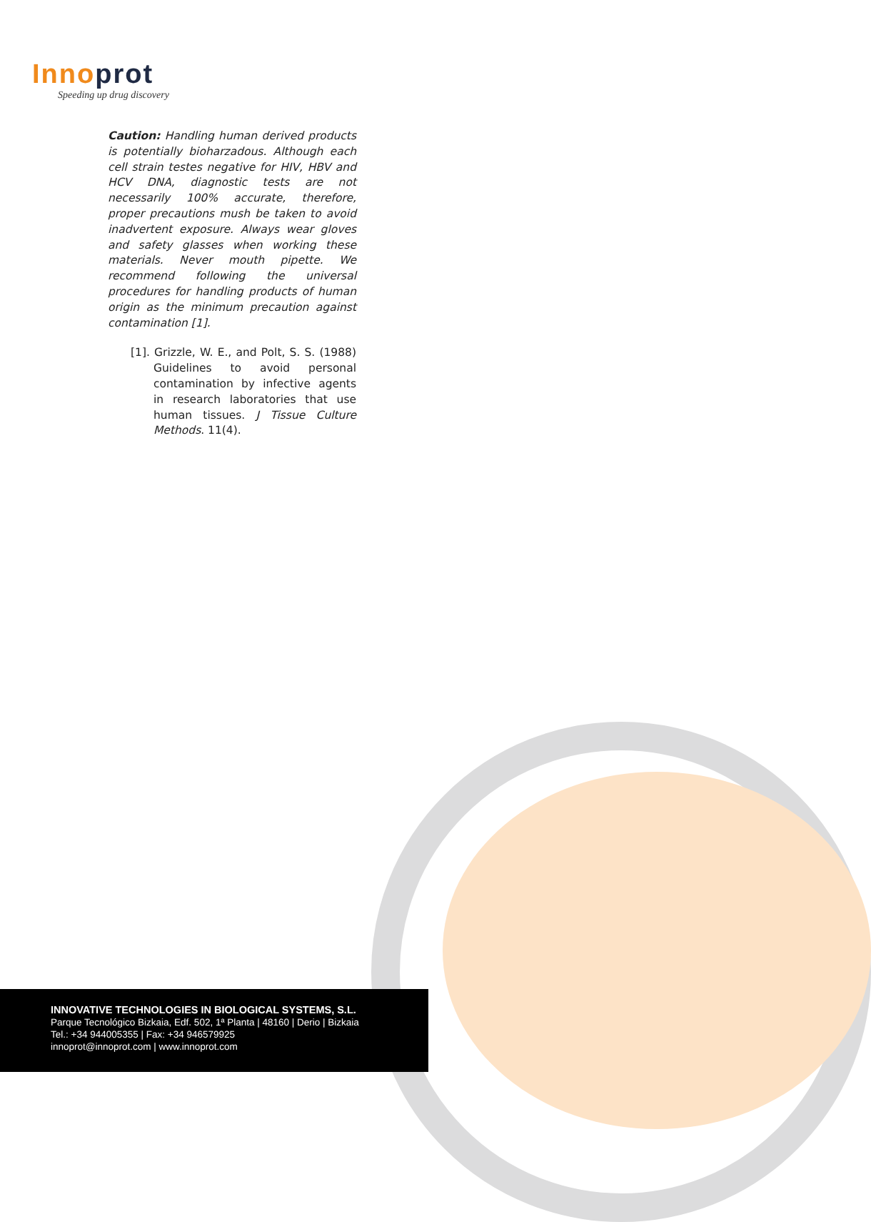Innoprot
Speeding up drug discovery
Caution: Handling human derived products is potentially bioharzadous. Although each cell strain testes negative for HIV, HBV and HCV DNA, diagnostic tests are not necessarily 100% accurate, therefore, proper precautions mush be taken to avoid inadvertent exposure. Always wear gloves and safety glasses when working these materials. Never mouth pipette. We recommend following the universal procedures for handling products of human origin as the minimum precaution against contamination [1].
[1]. Grizzle, W. E., and Polt, S. S. (1988) Guidelines to avoid personal contamination by infective agents in research laboratories that use human tissues. J Tissue Culture Methods. 11(4).
INNOVATIVE TECHNOLOGIES IN BIOLOGICAL SYSTEMS, S.L.
Parque Tecnológico Bizkaia, Edf. 502, 1ª Planta | 48160 | Derio | Bizkaia
Tel.: +34 944005355 | Fax: +34 946579925
innoprot@innoprot.com | www.innoprot.com